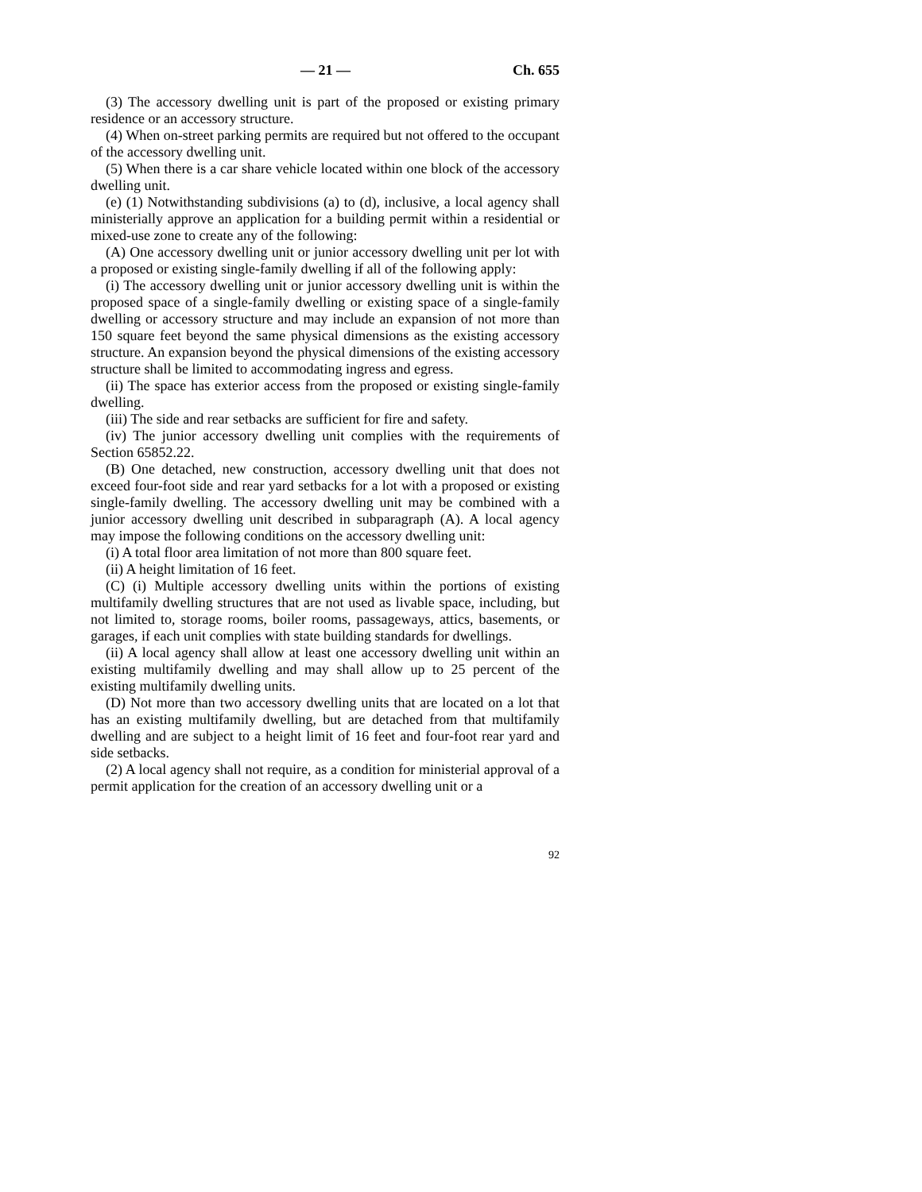— 21 — Ch. 655
(3) The accessory dwelling unit is part of the proposed or existing primary residence or an accessory structure.
(4) When on-street parking permits are required but not offered to the occupant of the accessory dwelling unit.
(5) When there is a car share vehicle located within one block of the accessory dwelling unit.
(e) (1) Notwithstanding subdivisions (a) to (d), inclusive, a local agency shall ministerially approve an application for a building permit within a residential or mixed-use zone to create any of the following:
(A) One accessory dwelling unit or junior accessory dwelling unit per lot with a proposed or existing single-family dwelling if all of the following apply:
(i) The accessory dwelling unit or junior accessory dwelling unit is within the proposed space of a single-family dwelling or existing space of a single-family dwelling or accessory structure and may include an expansion of not more than 150 square feet beyond the same physical dimensions as the existing accessory structure. An expansion beyond the physical dimensions of the existing accessory structure shall be limited to accommodating ingress and egress.
(ii) The space has exterior access from the proposed or existing single-family dwelling.
(iii) The side and rear setbacks are sufficient for fire and safety.
(iv) The junior accessory dwelling unit complies with the requirements of Section 65852.22.
(B) One detached, new construction, accessory dwelling unit that does not exceed four-foot side and rear yard setbacks for a lot with a proposed or existing single-family dwelling. The accessory dwelling unit may be combined with a junior accessory dwelling unit described in subparagraph (A). A local agency may impose the following conditions on the accessory dwelling unit:
(i) A total floor area limitation of not more than 800 square feet.
(ii) A height limitation of 16 feet.
(C) (i) Multiple accessory dwelling units within the portions of existing multifamily dwelling structures that are not used as livable space, including, but not limited to, storage rooms, boiler rooms, passageways, attics, basements, or garages, if each unit complies with state building standards for dwellings.
(ii) A local agency shall allow at least one accessory dwelling unit within an existing multifamily dwelling and may shall allow up to 25 percent of the existing multifamily dwelling units.
(D) Not more than two accessory dwelling units that are located on a lot that has an existing multifamily dwelling, but are detached from that multifamily dwelling and are subject to a height limit of 16 feet and four-foot rear yard and side setbacks.
(2) A local agency shall not require, as a condition for ministerial approval of a permit application for the creation of an accessory dwelling unit or a
92